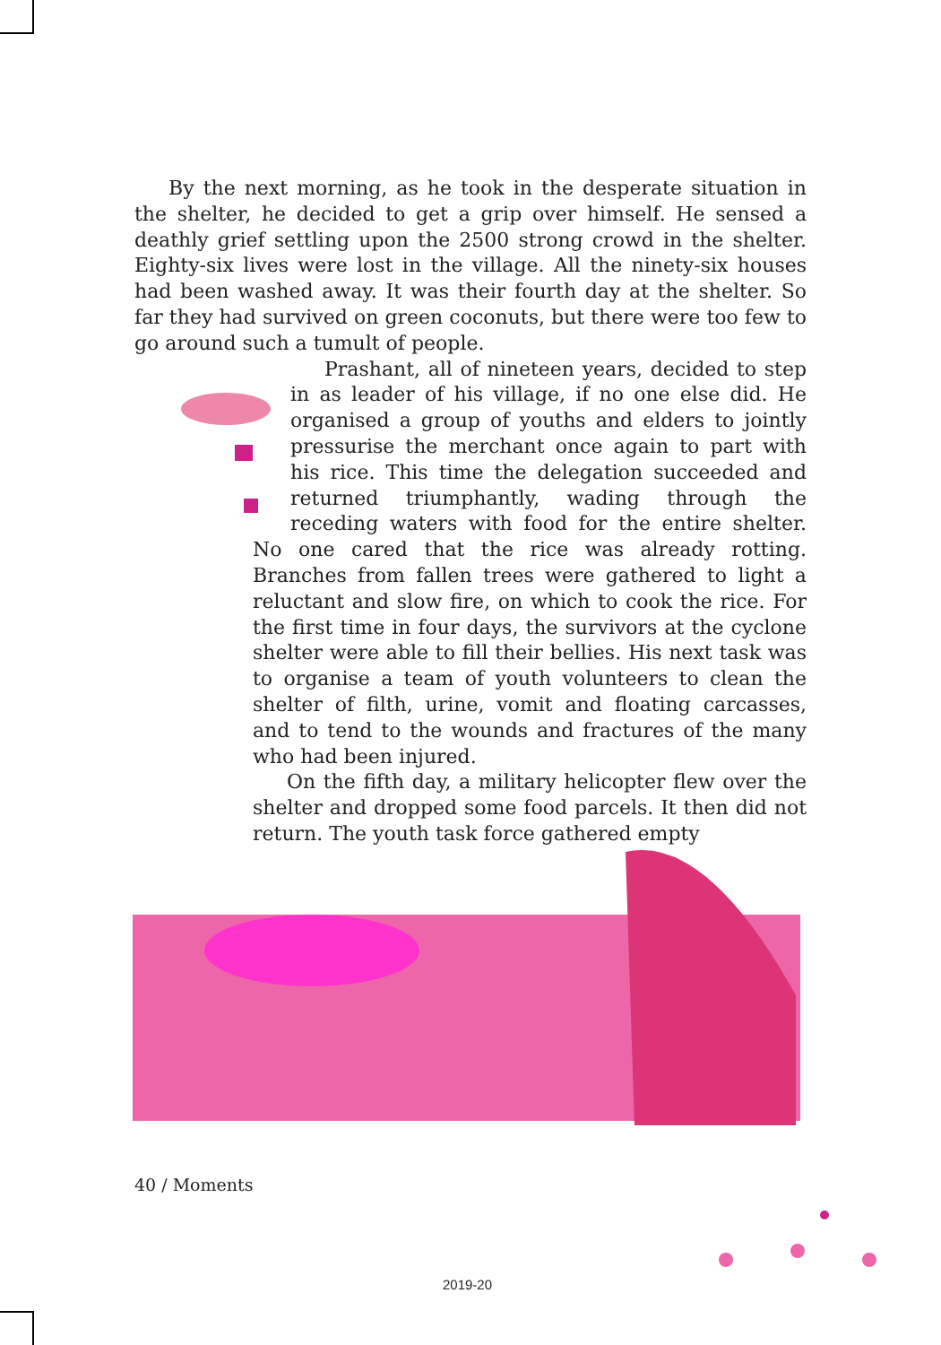By the next morning, as he took in the desperate situation in the shelter, he decided to get a grip over himself. He sensed a deathly grief settling upon the 2500 strong crowd in the shelter. Eighty-six lives were lost in the village. All the ninety-six houses had been washed away. It was their fourth day at the shelter. So far they had survived on green coconuts, but there were too few to go around such a tumult of people.
Prashant, all of nineteen years, decided to step in as leader of his village, if no one else did. He organised a group of youths and elders to jointly pressurise the merchant once again to part with his rice. This time the delegation succeeded and returned triumphantly, wading through the receding waters with food for the entire shelter. No one cared that the rice was already rotting. Branches from fallen trees were gathered to light a reluctant and slow fire, on which to cook the rice. For the first time in four days, the survivors at the cyclone shelter were able to fill their bellies. His next task was to organise a team of youth volunteers to clean the shelter of filth, urine, vomit and floating carcasses, and to tend to the wounds and fractures of the many who had been injured.
On the fifth day, a military helicopter flew over the shelter and dropped some food parcels. It then did not return. The youth task force gathered empty
40 / Moments
2019-20